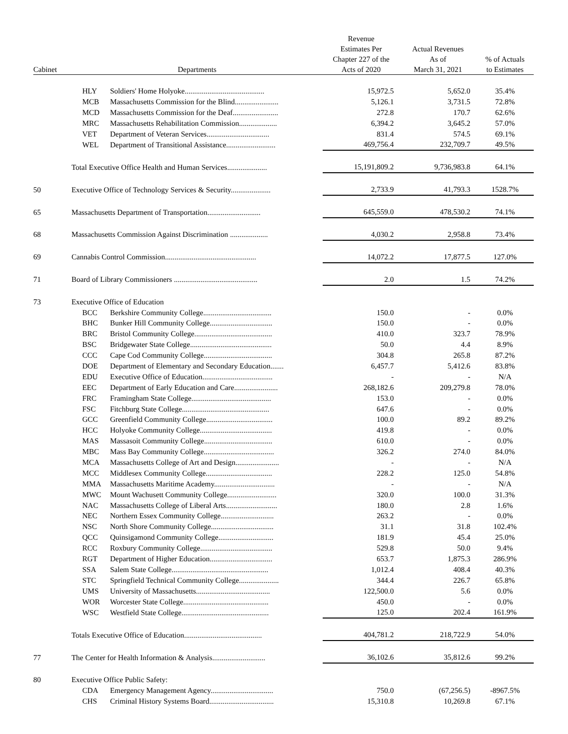| Cabinet | Departments | | Revenue Estimates Per Chapter 227 of the Acts of 2020 | Actual Revenues As of March 31, 2021 | % of Actuals to Estimates |
| --- | --- | --- | --- | --- | --- |
| | HLY | Soldiers' Home Holyoke.......................................... | 15,972.5 | 5,652.0 | 35.4% |
| | MCB | Massachusetts Commission for the Blind....................... | 5,126.1 | 3,731.5 | 72.8% |
| | MCD | Massachusetts Commission for the Deaf........................ | 272.8 | 170.7 | 62.6% |
| | MRC | Massachusetts Rehabilitation Commission.................... | 6,394.2 | 3,645.2 | 57.0% |
| | VET | Department of Veteran Services................................. | 831.4 | 574.5 | 69.1% |
| | WEL | Department of Transitional Assistance.......................... | 469,756.4 | 232,709.7 | 49.5% |
| | Total Executive Office Health and Human Services..................... | | 15,191,809.2 | 9,736,983.8 | 64.1% |
| 50 | Executive Office of Technology Services & Security..................... | | 2,733.9 | 41,793.3 | 1528.7% |
| 65 | Massachusetts Department of Transportation............................ | | 645,559.0 | 478,530.2 | 74.1% |
| 68 | Massachusetts Commission Against Discrimination .................... | | 4,030.2 | 2,958.8 | 73.4% |
| 69 | Cannabis Control Commission................................................ | | 14,072.2 | 17,877.5 | 127.0% |
| 71 | Board of Library Commissioners ............................................ | | 2.0 | 1.5 | 74.2% |
| 73 | Executive Office of Education | | | | |
| | BCC | Berkshire Community College.................................... | 150.0 | - | 0.0% |
| | BHC | Bunker Hill Community College................................. | 150.0 | - | 0.0% |
| | BRC | Bristol Community College......................................... | 410.0 | 323.7 | 78.9% |
| | BSC | Bridgewater State College........................................... | 50.0 | 4.4 | 8.9% |
| | CCC | Cape Cod Community College.................................... | 304.8 | 265.8 | 87.2% |
| | DOE | Department of Elementary and Secondary Education....... | 6,457.7 | 5,412.6 | 83.8% |
| | EDU | Executive Office of Education..................................... | - | - | N/A |
| | EEC | Department of Early Education and Care....................... | 268,182.6 | 209,279.8 | 78.0% |
| | FRC | Framingham State College.......................................... | 153.0 | - | 0.0% |
| | FSC | Fitchburg State College.............................................. | 647.6 | - | 0.0% |
| | GCC | Greenfield Community College................................... | 100.0 | 89.2 | 89.2% |
| | HCC | Holyoke Community College...................................... | 419.8 | - | 0.0% |
| | MAS | Massasoit Community College.................................... | 610.0 | - | 0.0% |
| | MBC | Mass Bay Community College..................................... | 326.2 | 274.0 | 84.0% |
| | MCA | Massachusetts College of Art and Design....................... | - | - | N/A |
| | MCC | Middlesex Community College................................... | 228.2 | 125.0 | 54.8% |
| | MMA | Massachusetts Maritime Academy................................ | - | - | N/A |
| | MWC | Mount Wachusett Community College.......................... | 320.0 | 100.0 | 31.3% |
| | NAC | Massachusetts College of Liberal Arts........................... | 180.0 | 2.8 | 1.6% |
| | NEC | Northern Essex Community College............................ | 263.2 | - | 0.0% |
| | NSC | North Shore Community College................................. | 31.1 | 31.8 | 102.4% |
| | QCC | Quinsigamond Community College............................. | 181.9 | 45.4 | 25.0% |
| | RCC | Roxbury Community College...................................... | 529.8 | 50.0 | 9.4% |
| | RGT | Department of Higher Education................................. | 653.7 | 1,875.3 | 286.9% |
| | SSA | Salem State College................................................... | 1,012.4 | 408.4 | 40.3% |
| | STC | Springfield Technical Community College..................... | 344.4 | 226.7 | 65.8% |
| | UMS | University of Massachusetts....................................... | 122,500.0 | 5.6 | 0.0% |
| | WOR | Worcester State College............................................. | 450.0 | - | 0.0% |
| | WSC | Westfield State College.............................................. | 125.0 | 202.4 | 161.9% |
| | Totals Executive Office of Education......................................... | | 404,781.2 | 218,722.9 | 54.0% |
| 77 | The Center for Health Information & Analysis............................ | | 36,102.6 | 35,812.6 | 99.2% |
| 80 | Executive Office Public Safety: | | | | |
| | CDA | Emergency Management Agency................................. | 750.0 | (67,256.5) | -8967.5% |
| | CHS | Criminal History Systems Board.................................. | 15,310.8 | 10,269.8 | 67.1% |